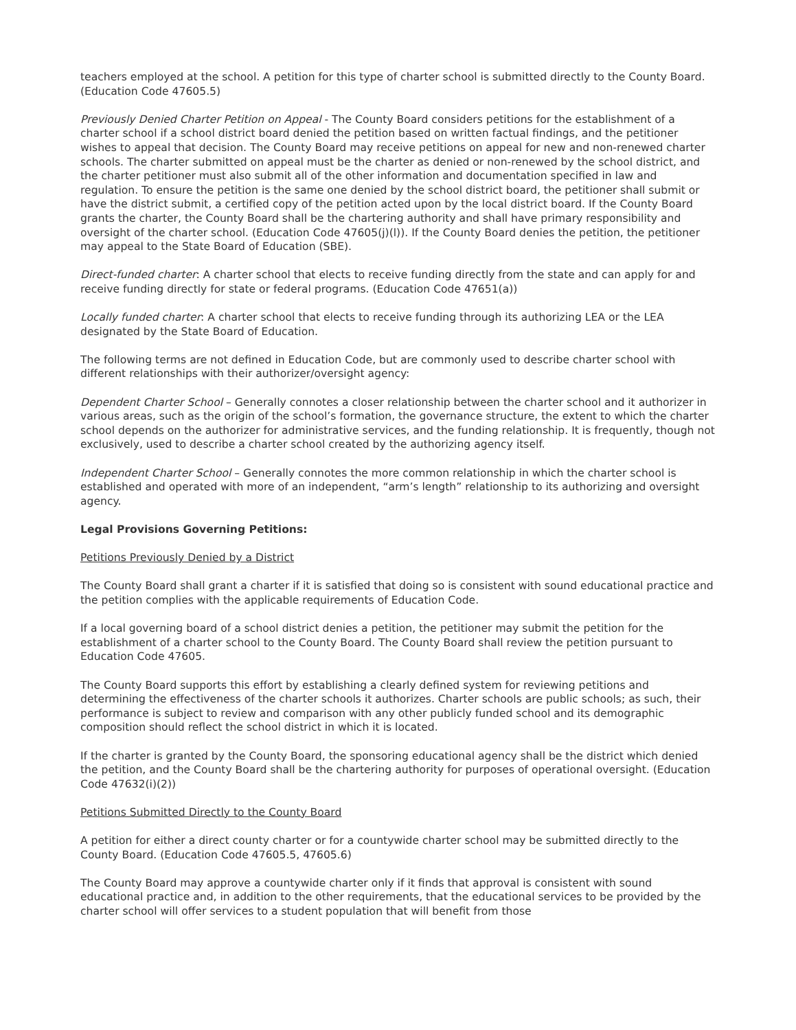teachers employed at the school. A petition for this type of charter school is submitted directly to the County Board. (Education Code 47605.5)
Previously Denied Charter Petition on Appeal - The County Board considers petitions for the establishment of a charter school if a school district board denied the petition based on written factual findings, and the petitioner wishes to appeal that decision. The County Board may receive petitions on appeal for new and non-renewed charter schools. The charter submitted on appeal must be the charter as denied or non-renewed by the school district, and the charter petitioner must also submit all of the other information and documentation specified in law and regulation. To ensure the petition is the same one denied by the school district board, the petitioner shall submit or have the district submit, a certified copy of the petition acted upon by the local district board. If the County Board grants the charter, the County Board shall be the chartering authority and shall have primary responsibility and oversight of the charter school. (Education Code 47605(j)(l)). If the County Board denies the petition, the petitioner may appeal to the State Board of Education (SBE).
Direct-funded charter: A charter school that elects to receive funding directly from the state and can apply for and receive funding directly for state or federal programs. (Education Code 47651(a))
Locally funded charter: A charter school that elects to receive funding through its authorizing LEA or the LEA designated by the State Board of Education.
The following terms are not defined in Education Code, but are commonly used to describe charter school with different relationships with their authorizer/oversight agency:
Dependent Charter School – Generally connotes a closer relationship between the charter school and it authorizer in various areas, such as the origin of the school’s formation, the governance structure, the extent to which the charter school depends on the authorizer for administrative services, and the funding relationship. It is frequently, though not exclusively, used to describe a charter school created by the authorizing agency itself.
Independent Charter School – Generally connotes the more common relationship in which the charter school is established and operated with more of an independent, “arm’s length” relationship to its authorizing and oversight agency.
Legal Provisions Governing Petitions:
Petitions Previously Denied by a District
The County Board shall grant a charter if it is satisfied that doing so is consistent with sound educational practice and the petition complies with the applicable requirements of Education Code.
If a local governing board of a school district denies a petition, the petitioner may submit the petition for the establishment of a charter school to the County Board. The County Board shall review the petition pursuant to Education Code 47605.
The County Board supports this effort by establishing a clearly defined system for reviewing petitions and determining the effectiveness of the charter schools it authorizes. Charter schools are public schools; as such, their performance is subject to review and comparison with any other publicly funded school and its demographic composition should reflect the school district in which it is located.
If the charter is granted by the County Board, the sponsoring educational agency shall be the district which denied the petition, and the County Board shall be the chartering authority for purposes of operational oversight. (Education Code 47632(i)(2))
Petitions Submitted Directly to the County Board
A petition for either a direct county charter or for a countywide charter school may be submitted directly to the County Board. (Education Code 47605.5, 47605.6)
The County Board may approve a countywide charter only if it finds that approval is consistent with sound educational practice and, in addition to the other requirements, that the educational services to be provided by the charter school will offer services to a student population that will benefit from those